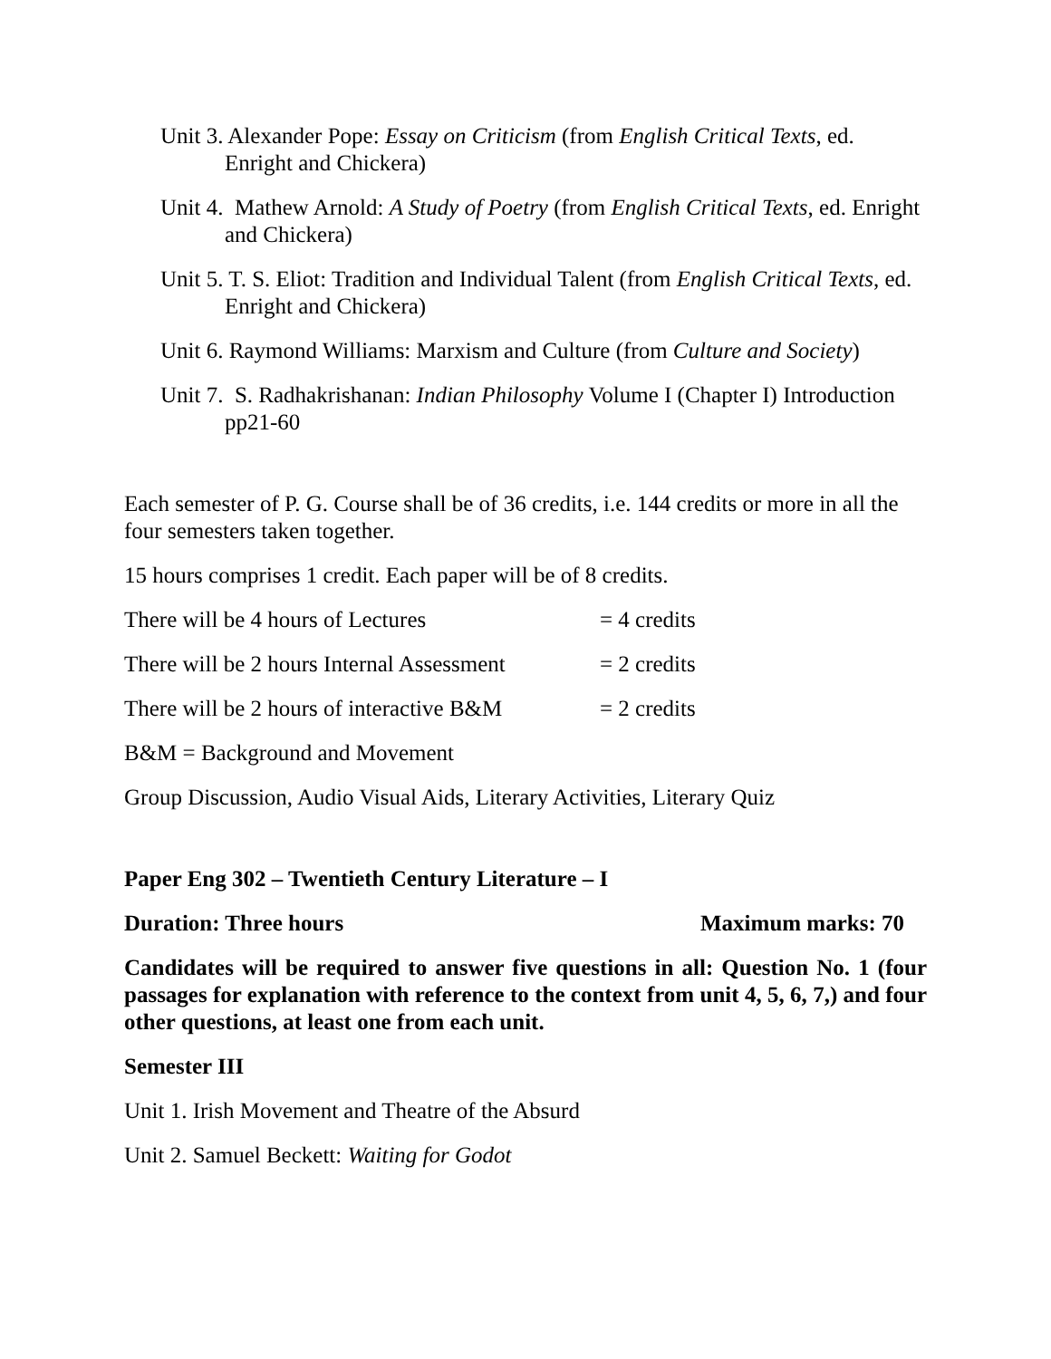Unit 3. Alexander Pope: Essay on Criticism (from English Critical Texts, ed. Enright and Chickera)
Unit 4. Mathew Arnold: A Study of Poetry (from English Critical Texts, ed. Enright and Chickera)
Unit 5. T. S. Eliot: Tradition and Individual Talent (from English Critical Texts, ed. Enright and Chickera)
Unit 6. Raymond Williams: Marxism and Culture (from Culture and Society)
Unit 7. S. Radhakrishanan: Indian Philosophy Volume I (Chapter I) Introduction pp21-60
Each semester of P. G. Course shall be of 36 credits, i.e. 144 credits or more in all the four semesters taken together.
15 hours comprises 1 credit. Each paper will be of 8 credits.
There will be 4 hours of Lectures = 4 credits
There will be 2 hours Internal Assessment = 2 credits
There will be 2 hours of interactive B&M = 2 credits
B&M = Background and Movement
Group Discussion, Audio Visual Aids, Literary Activities, Literary Quiz
Paper Eng 302 – Twentieth Century Literature – I
Duration: Three hours Maximum marks: 70
Candidates will be required to answer five questions in all: Question No. 1 (four passages for explanation with reference to the context from unit 4, 5, 6, 7,) and four other questions, at least one from each unit.
Semester III
Unit 1. Irish Movement and Theatre of the Absurd
Unit 2. Samuel Beckett: Waiting for Godot